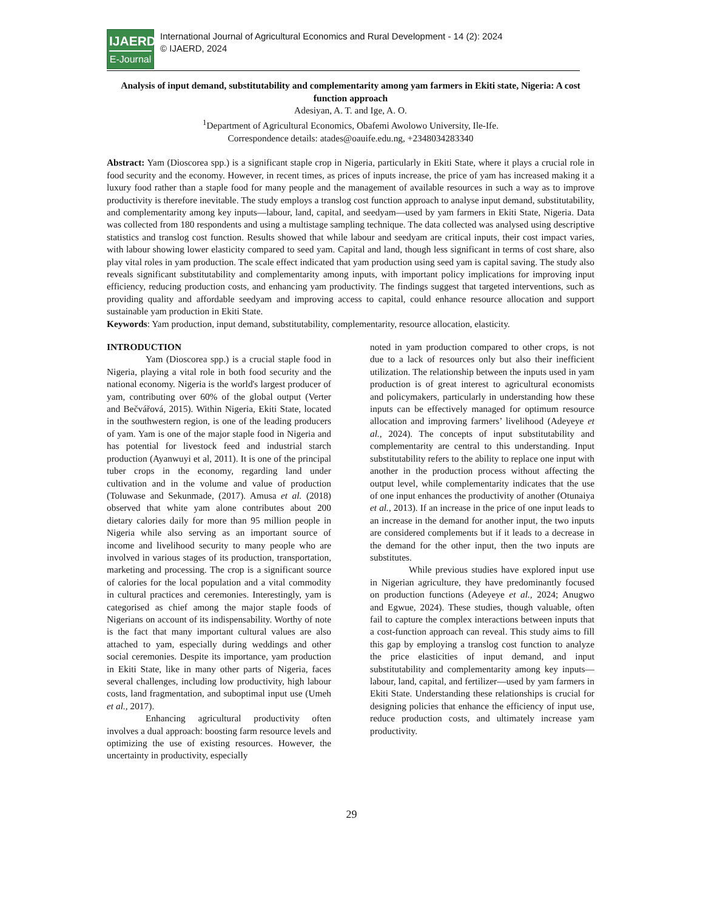IJAERD
E-Journal
International Journal of Agricultural Economics and Rural Development - 14 (2): 2024
© IJAERD, 2024
Analysis of input demand, substitutability and complementarity among yam farmers in Ekiti state, Nigeria: A cost function approach
Adesiyan, A. T. and Ige, A. O.
<sup>1</sup> Department of Agricultural Economics, Obafemi Awolowo University, Ile-Ife.
Correspondence details: atades@oauife.edu.ng, +2348034283340
Abstract: Yam (Dioscorea spp.) is a significant staple crop in Nigeria, particularly in Ekiti State, where it plays a crucial role in food security and the economy. However, in recent times, as prices of inputs increase, the price of yam has increased making it a luxury food rather than a staple food for many people and the management of available resources in such a way as to improve productivity is therefore inevitable. The study employs a translog cost function approach to analyse input demand, substitutability, and complementarity among key inputs—labour, land, capital, and seedyam—used by yam farmers in Ekiti State, Nigeria. Data was collected from 180 respondents and using a multistage sampling technique. The data collected was analysed using descriptive statistics and translog cost function. Results showed that while labour and seedyam are critical inputs, their cost impact varies, with labour showing lower elasticity compared to seed yam. Capital and land, though less significant in terms of cost share, also play vital roles in yam production. The scale effect indicated that yam production using seed yam is capital saving. The study also reveals significant substitutability and complementarity among inputs, with important policy implications for improving input efficiency, reducing production costs, and enhancing yam productivity. The findings suggest that targeted interventions, such as providing quality and affordable seedyam and improving access to capital, could enhance resource allocation and support sustainable yam production in Ekiti State.
Keywords: Yam production, input demand, substitutability, complementarity, resource allocation, elasticity.
INTRODUCTION
Yam (Dioscorea spp.) is a crucial staple food in Nigeria, playing a vital role in both food security and the national economy. Nigeria is the world's largest producer of yam, contributing over 60% of the global output (Verter and Bečvářová, 2015). Within Nigeria, Ekiti State, located in the southwestern region, is one of the leading producers of yam. Yam is one of the major staple food in Nigeria and has potential for livestock feed and industrial starch production (Ayanwuyi et al, 2011). It is one of the principal tuber crops in the economy, regarding land under cultivation and in the volume and value of production (Toluwase and Sekunmade, (2017). Amusa et al. (2018) observed that white yam alone contributes about 200 dietary calories daily for more than 95 million people in Nigeria while also serving as an important source of income and livelihood security to many people who are involved in various stages of its production, transportation, marketing and processing. The crop is a significant source of calories for the local population and a vital commodity in cultural practices and ceremonies. Interestingly, yam is categorised as chief among the major staple foods of Nigerians on account of its indispensability. Worthy of note is the fact that many important cultural values are also attached to yam, especially during weddings and other social ceremonies. Despite its importance, yam production in Ekiti State, like in many other parts of Nigeria, faces several challenges, including low productivity, high labour costs, land fragmentation, and suboptimal input use (Umeh et al., 2017).
Enhancing agricultural productivity often involves a dual approach: boosting farm resource levels and optimizing the use of existing resources. However, the uncertainty in productivity, especially
noted in yam production compared to other crops, is not due to a lack of resources only but also their inefficient utilization. The relationship between the inputs used in yam production is of great interest to agricultural economists and policymakers, particularly in understanding how these inputs can be effectively managed for optimum resource allocation and improving farmers’ livelihood (Adeyeye et al., 2024). The concepts of input substitutability and complementarity are central to this understanding. Input substitutability refers to the ability to replace one input with another in the production process without affecting the output level, while complementarity indicates that the use of one input enhances the productivity of another (Otunaiya et al., 2013). If an increase in the price of one input leads to an increase in the demand for another input, the two inputs are considered complements but if it leads to a decrease in the demand for the other input, then the two inputs are substitutes.
While previous studies have explored input use in Nigerian agriculture, they have predominantly focused on production functions (Adeyeye et al., 2024; Anugwo and Egwue, 2024). These studies, though valuable, often fail to capture the complex interactions between inputs that a cost-function approach can reveal. This study aims to fill this gap by employing a translog cost function to analyze the price elasticities of input demand, and input substitutability and complementarity among key inputs—labour, land, capital, and fertilizer—used by yam farmers in Ekiti State. Understanding these relationships is crucial for designing policies that enhance the efficiency of input use, reduce production costs, and ultimately increase yam productivity.
29